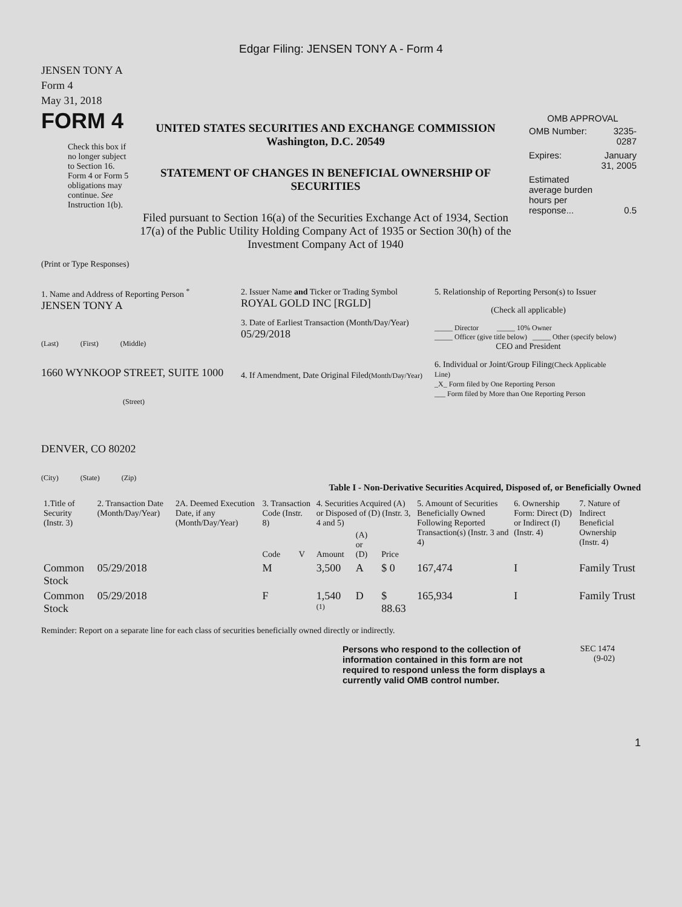Edgar Filing: JENSEN TONY A - Form 4
JENSEN TONY A
Form 4
May 31, 2018
FORM 4
Check this box if no longer subject to Section 16. Form 4 or Form 5 obligations may continue. See Instruction 1(b).
UNITED STATES SECURITIES AND EXCHANGE COMMISSION
Washington, D.C. 20549
STATEMENT OF CHANGES IN BENEFICIAL OWNERSHIP OF SECURITIES
Filed pursuant to Section 16(a) of the Securities Exchange Act of 1934, Section 17(a) of the Public Utility Holding Company Act of 1935 or Section 30(h) of the Investment Company Act of 1940
OMB APPROVAL
| OMB Number: | 3235-0287 |
| Expires: | January 31, 2005 |
| Estimated average burden hours per response... | 0.5 |
(Print or Type Responses)
1. Name and Address of Reporting Person <sup>*</sup>
JENSEN TONY A
(Last) (First) (Middle)
1660 WYNKOOP STREET, SUITE 1000
(Street)
DENVER, CO 80202
(City) (State) (Zip)
2. Issuer Name and Ticker or Trading Symbol
ROYAL GOLD INC [RGLD]
3. Date of Earliest Transaction (Month/Day/Year)
05/29/2018
4. If Amendment, Date Original Filed(Month/Day/Year)
5. Relationship of Reporting Person(s) to Issuer
(Check all applicable)
_____ Director _____ 10% Owner
_____ Officer (give title below) _____ Other (specify below)
CEO and President
6. Individual or Joint/Group Filing(Check Applicable Line)
_X_ Form filed by One Reporting Person
___ Form filed by More than One Reporting Person
Table I - Non-Derivative Securities Acquired, Disposed of, or Beneficially Owned
| 1.Title of Security (Instr. 3) | 2. Transaction Date (Month/Day/Year) | 2A. Deemed Execution Date, if any (Month/Day/Year) | 3. Transaction Code (Instr. 8) | | 4. Securities Acquired (A) or Disposed of (D) (Instr. 3, 4 and 5) | | | 5. Amount of Securities Beneficially Owned Following Reported Transaction(s) (Instr. 3 and 4) | 6. Ownership Form: Direct (D) or Indirect (I) (Instr. 4) | 7. Nature of Indirect Beneficial Ownership (Instr. 4) |
| --- | --- | --- | --- | --- | --- | --- | --- | --- | --- | --- |
| | | | Code | V | Amount | (A) or (D) | Price | | | |
| Common Stock | 05/29/2018 | | M | | 3,500 | A | $ 0 | 167,474 | I | Family Trust |
| Common Stock | 05/29/2018 | | F | | 1,540 <sup>(1)</sup> | D | $ 88.63 | 165,934 | I | Family Trust |
Reminder: Report on a separate line for each class of securities beneficially owned directly or indirectly.
Persons who respond to the collection of information contained in this form are not required to respond unless the form displays a currently valid OMB control number.
SEC 1474
(9-02)
1